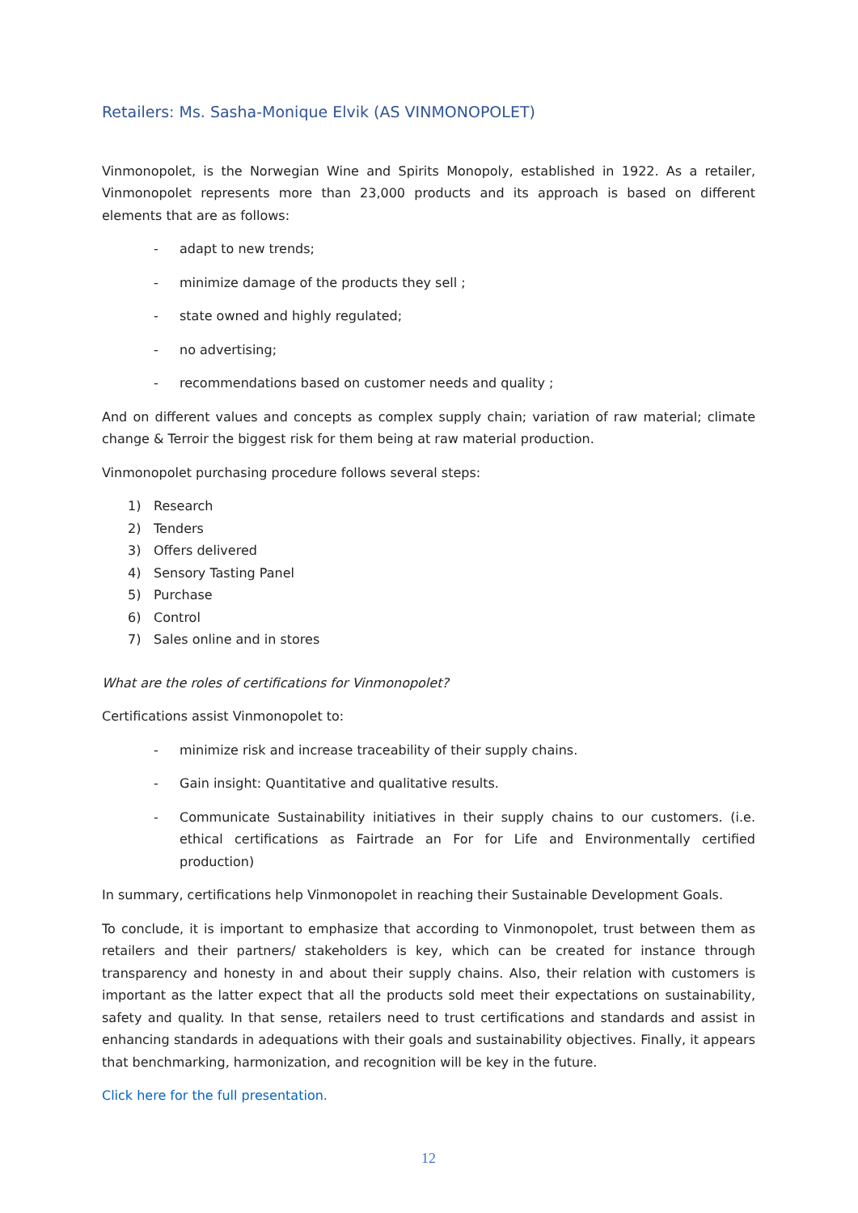Retailers: Ms. Sasha-Monique Elvik (AS VINMONOPOLET)
Vinmonopolet, is the Norwegian Wine and Spirits Monopoly, established in 1922. As a retailer, Vinmonopolet represents more than 23,000 products and its approach is based on different elements that are as follows:
- adapt to new trends;
- minimize damage of the products they sell ;
- state owned and highly regulated;
- no advertising;
- recommendations based on customer needs and quality ;
And on different values and concepts as complex supply chain; variation of raw material; climate change & Terroir the biggest risk for them being at raw material production.
Vinmonopolet purchasing procedure follows several steps:
1) Research
2) Tenders
3) Offers delivered
4) Sensory Tasting Panel
5) Purchase
6) Control
7) Sales online and in stores
What are the roles of certifications for Vinmonopolet?
Certifications assist Vinmonopolet to:
- minimize risk and increase traceability of their supply chains.
- Gain insight: Quantitative and qualitative results.
- Communicate Sustainability initiatives in their supply chains to our customers. (i.e. ethical certifications as Fairtrade an For for Life and Environmentally certified production)
In summary, certifications help Vinmonopolet in reaching their Sustainable Development Goals.
To conclude, it is important to emphasize that according to Vinmonopolet, trust between them as retailers and their partners/ stakeholders is key, which can be created for instance through transparency and honesty in and about their supply chains. Also, their relation with customers is important as the latter expect that all the products sold meet their expectations on sustainability, safety and quality. In that sense, retailers need to trust certifications and standards and assist in enhancing standards in adequations with their goals and sustainability objectives. Finally, it appears that benchmarking, harmonization, and recognition will be key in the future.
Click here for the full presentation.
12